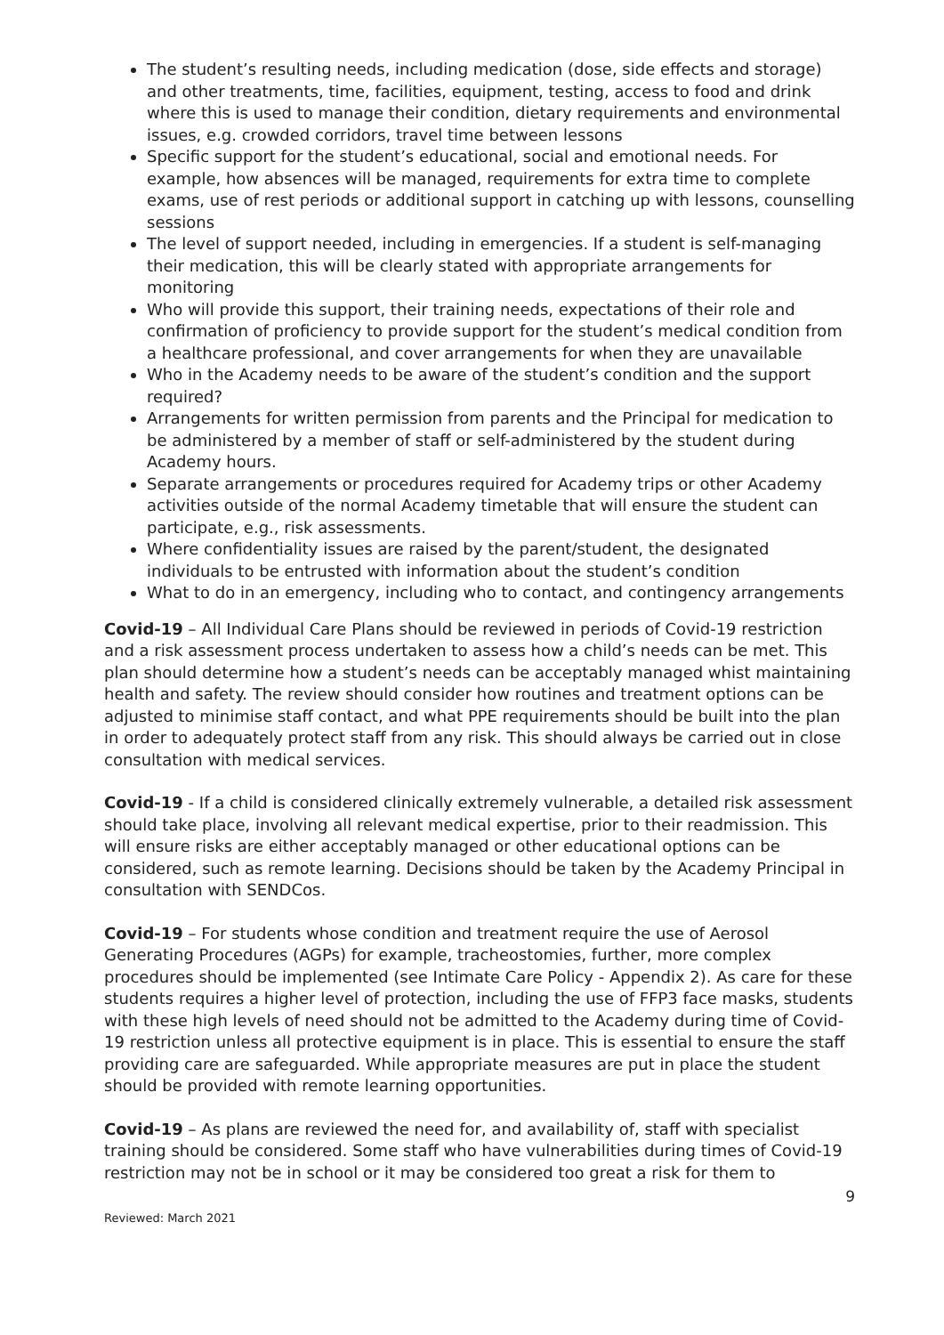The student’s resulting needs, including medication (dose, side effects and storage) and other treatments, time, facilities, equipment, testing, access to food and drink where this is used to manage their condition, dietary requirements and environmental issues, e.g. crowded corridors, travel time between lessons
Specific support for the student’s educational, social and emotional needs. For example, how absences will be managed, requirements for extra time to complete exams, use of rest periods or additional support in catching up with lessons, counselling sessions
The level of support needed, including in emergencies. If a student is self-managing their medication, this will be clearly stated with appropriate arrangements for monitoring
Who will provide this support, their training needs, expectations of their role and confirmation of proficiency to provide support for the student’s medical condition from a healthcare professional, and cover arrangements for when they are unavailable
Who in the Academy needs to be aware of the student’s condition and the support required?
Arrangements for written permission from parents and the Principal for medication to be administered by a member of staff or self-administered by the student during Academy hours.
Separate arrangements or procedures required for Academy trips or other Academy activities outside of the normal Academy timetable that will ensure the student can participate, e.g., risk assessments.
Where confidentiality issues are raised by the parent/student, the designated individuals to be entrusted with information about the student’s condition
What to do in an emergency, including who to contact, and contingency arrangements
Covid-19 – All Individual Care Plans should be reviewed in periods of Covid-19 restriction and a risk assessment process undertaken to assess how a child’s needs can be met. This plan should determine how a student’s needs can be acceptably managed whist maintaining health and safety. The review should consider how routines and treatment options can be adjusted to minimise staff contact, and what PPE requirements should be built into the plan in order to adequately protect staff from any risk. This should always be carried out in close consultation with medical services.
Covid-19 - If a child is considered clinically extremely vulnerable, a detailed risk assessment should take place, involving all relevant medical expertise, prior to their readmission. This will ensure risks are either acceptably managed or other educational options can be considered, such as remote learning. Decisions should be taken by the Academy Principal in consultation with SENDCos.
Covid-19 – For students whose condition and treatment require the use of Aerosol Generating Procedures (AGPs) for example, tracheostomies, further, more complex procedures should be implemented (see Intimate Care Policy - Appendix 2). As care for these students requires a higher level of protection, including the use of FFP3 face masks, students with these high levels of need should not be admitted to the Academy during time of Covid-19 restriction unless all protective equipment is in place. This is essential to ensure the staff providing care are safeguarded. While appropriate measures are put in place the student should be provided with remote learning opportunities.
Covid-19 – As plans are reviewed the need for, and availability of, staff with specialist training should be considered. Some staff who have vulnerabilities during times of Covid-19 restriction may not be in school or it may be considered too great a risk for them to
9
Reviewed: March 2021